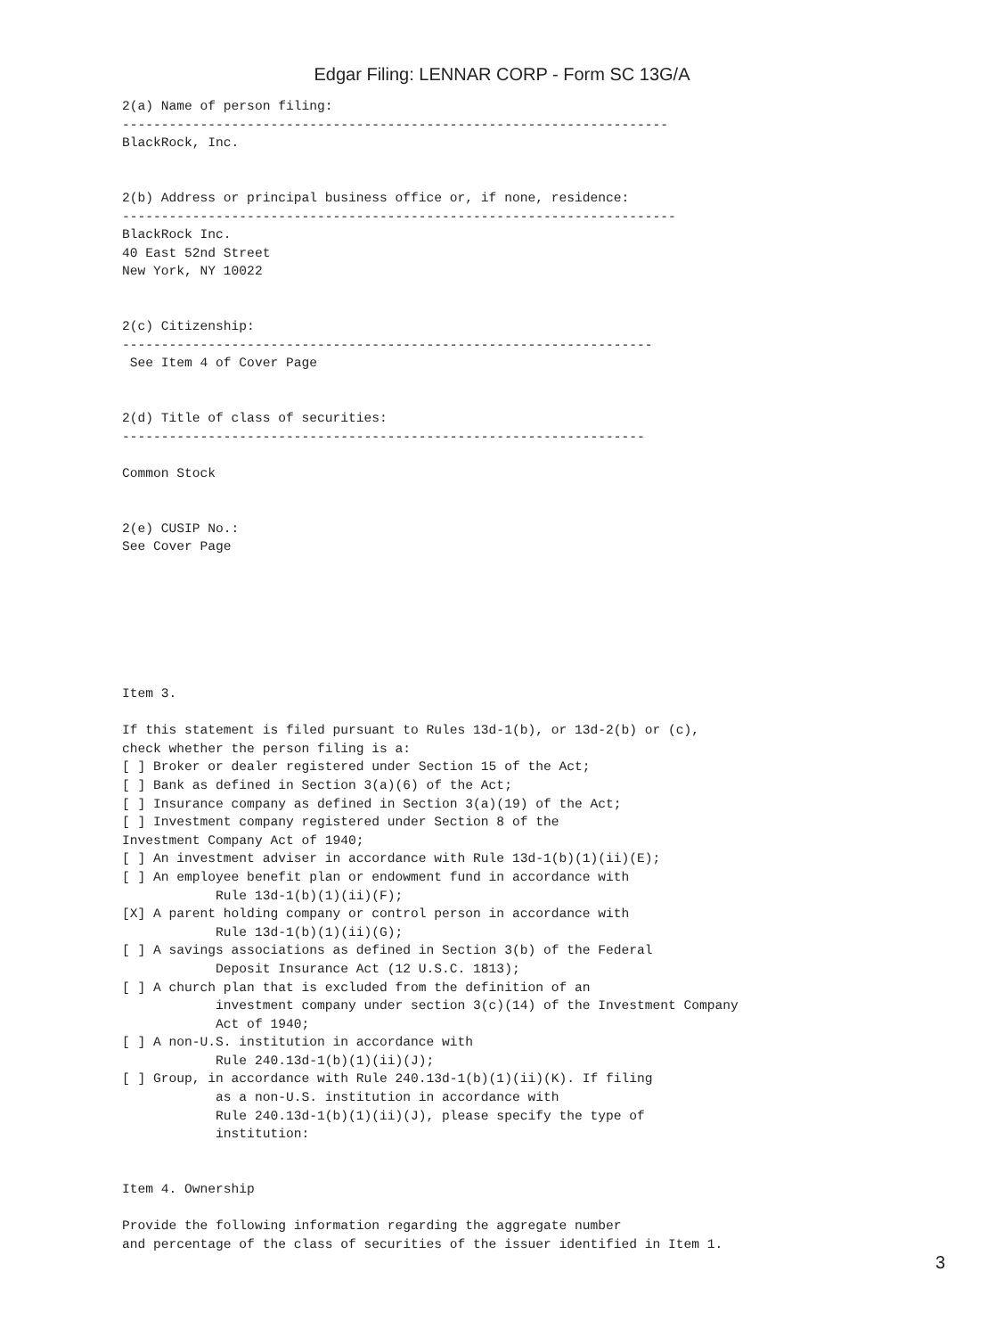Edgar Filing: LENNAR CORP - Form SC 13G/A
2(a) Name of person filing:
----------------------------------------------------------------------
BlackRock, Inc.


2(b) Address or principal business office or, if none, residence:
-----------------------------------------------------------------------
BlackRock Inc.
40 East 52nd Street
New York, NY 10022


2(c) Citizenship:
--------------------------------------------------------------------
 See Item 4 of Cover Page


2(d) Title of class of securities:
-------------------------------------------------------------------

Common Stock


2(e) CUSIP No.:
See Cover Page







Item 3.

If this statement is filed pursuant to Rules 13d-1(b), or 13d-2(b) or (c),
check whether the person filing is a:
[ ] Broker or dealer registered under Section 15 of the Act;
[ ] Bank as defined in Section 3(a)(6) of the Act;
[ ] Insurance company as defined in Section 3(a)(19) of the Act;
[ ] Investment company registered under Section 8 of the
Investment Company Act of 1940;
[ ] An investment adviser in accordance with Rule 13d-1(b)(1)(ii)(E);
[ ] An employee benefit plan or endowment fund in accordance with
            Rule 13d-1(b)(1)(ii)(F);
[X] A parent holding company or control person in accordance with
            Rule 13d-1(b)(1)(ii)(G);
[ ] A savings associations as defined in Section 3(b) of the Federal
            Deposit Insurance Act (12 U.S.C. 1813);
[ ] A church plan that is excluded from the definition of an
            investment company under section 3(c)(14) of the Investment Company
            Act of 1940;
[ ] A non-U.S. institution in accordance with
            Rule 240.13d-1(b)(1)(ii)(J);
[ ] Group, in accordance with Rule 240.13d-1(b)(1)(ii)(K). If filing
            as a non-U.S. institution in accordance with
            Rule 240.13d-1(b)(1)(ii)(J), please specify the type of
            institution:


Item 4. Ownership

Provide the following information regarding the aggregate number
and percentage of the class of securities of the issuer identified in Item 1.
3